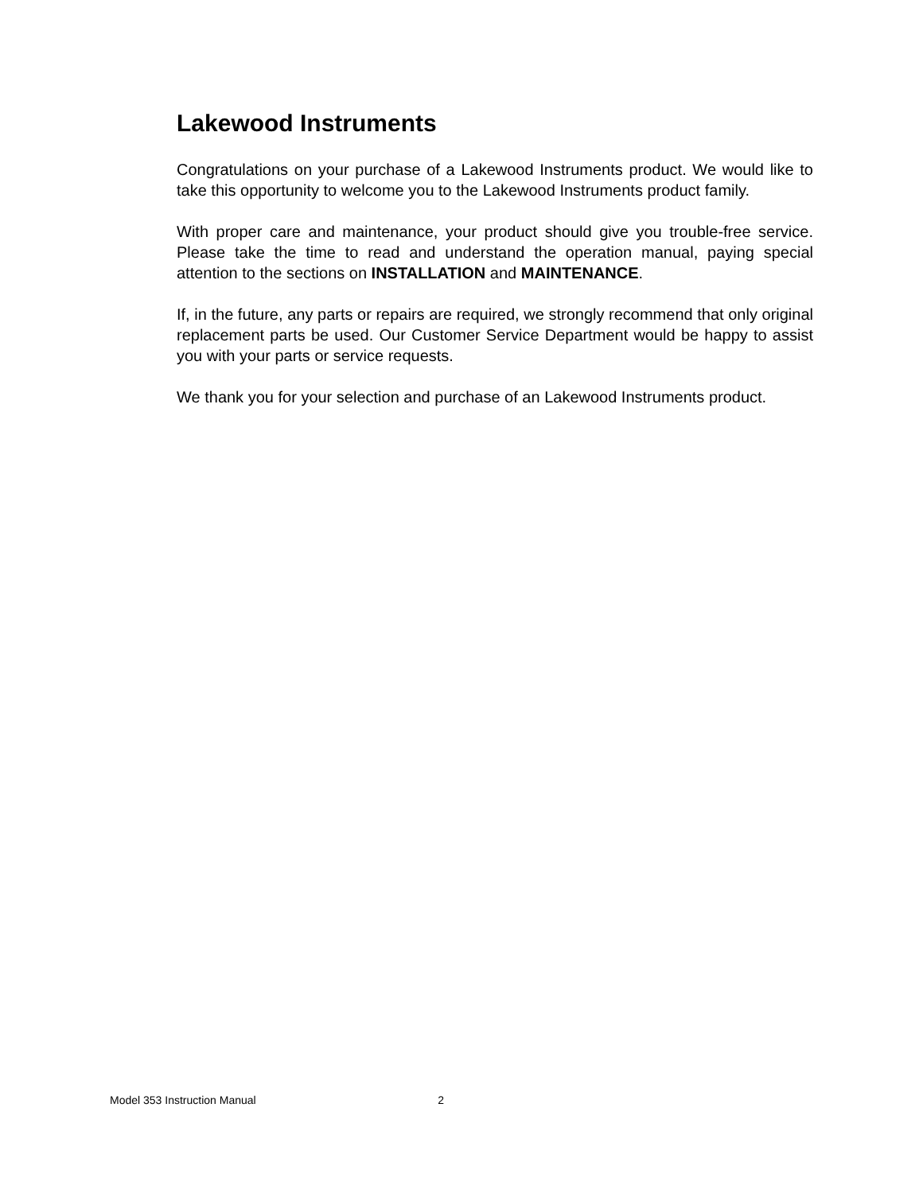Lakewood Instruments
Congratulations on your purchase of a Lakewood Instruments product. We would like to take this opportunity to welcome you to the Lakewood Instruments product family.
With proper care and maintenance, your product should give you trouble-free service. Please take the time to read and understand the operation manual, paying special attention to the sections on INSTALLATION and MAINTENANCE.
If, in the future, any parts or repairs are required, we strongly recommend that only original replacement parts be used. Our Customer Service Department would be happy to assist you with your parts or service requests.
We thank you for your selection and purchase of an Lakewood Instruments product.
Model 353 Instruction Manual 2